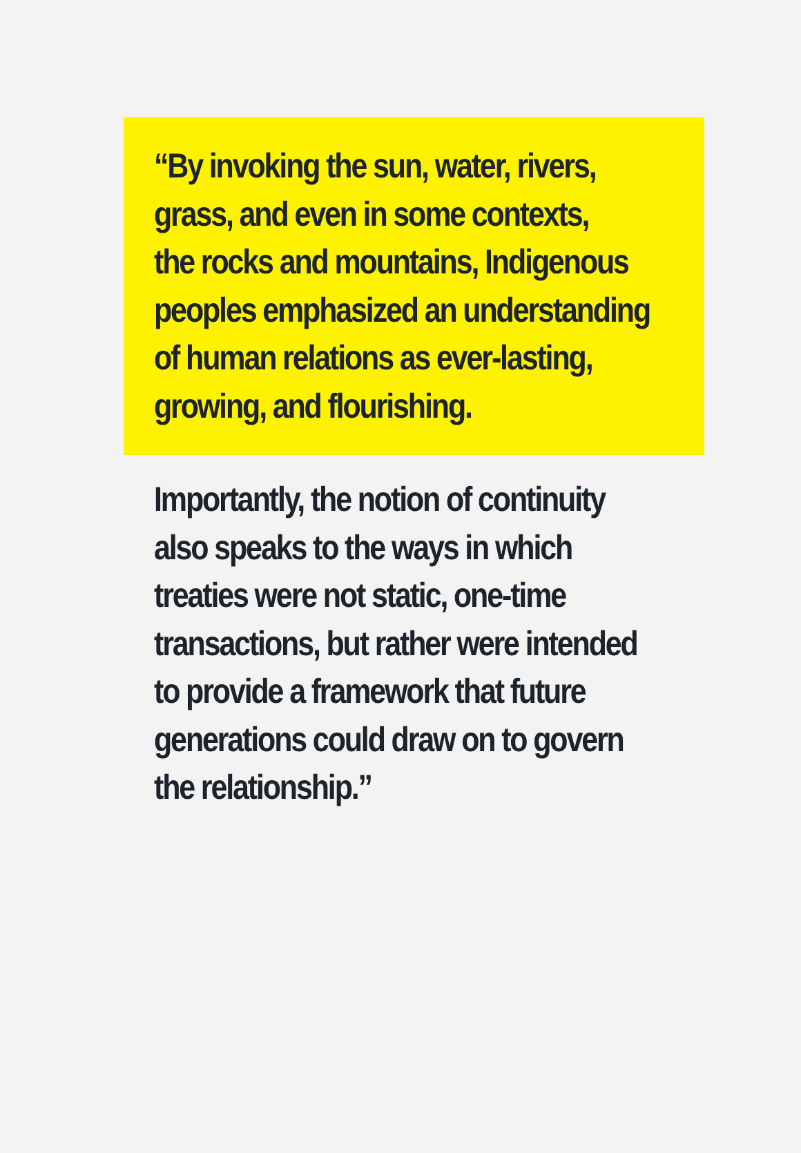“By invoking the sun, water, rivers,
grass, and even in some contexts,
the rocks and mountains, Indigenous
peoples emphasized an understanding
of human relations as ever-lasting,
growing, and flourishing.
Importantly, the notion of continuity
also speaks to the ways in which
treaties were not static, one-time
transactions, but rather were intended
to provide a framework that future
generations could draw on to govern
the relationship.”